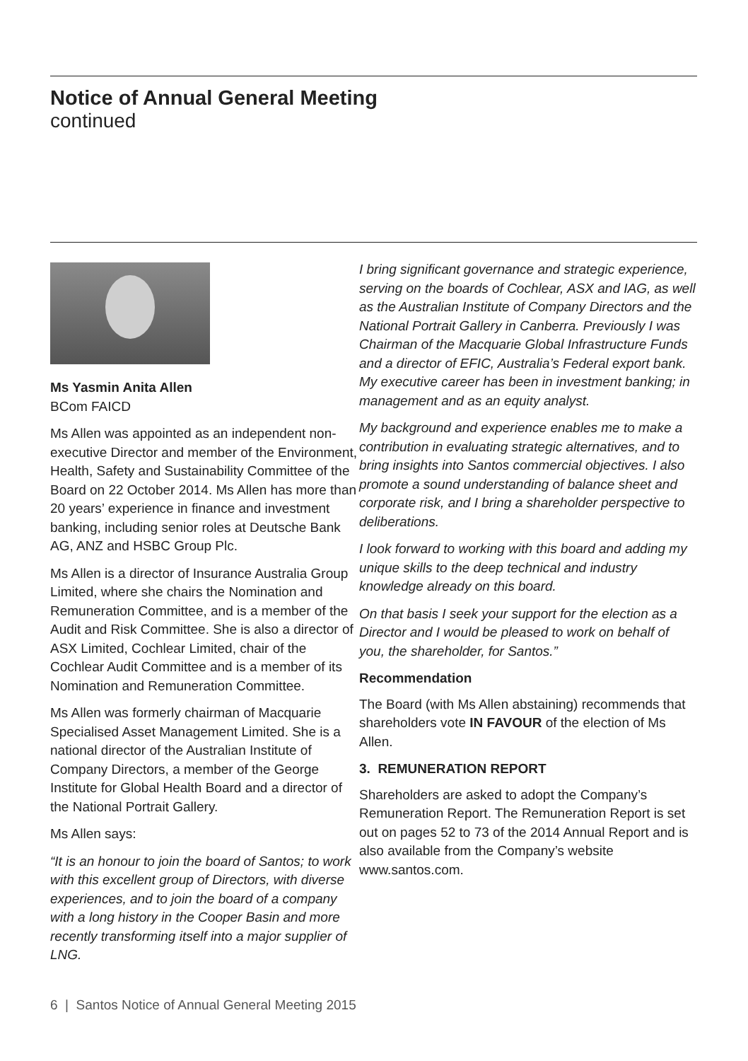Notice of Annual General Meeting
continued
Ms Yasmin Anita Allen
BCom FAICD
Ms Allen was appointed as an independent non-executive Director and member of the Environment, Health, Safety and Sustainability Committee of the Board on 22 October 2014. Ms Allen has more than 20 years’ experience in finance and investment banking, including senior roles at Deutsche Bank AG, ANZ and HSBC Group Plc.
Ms Allen is a director of Insurance Australia Group Limited, where she chairs the Nomination and Remuneration Committee, and is a member of the Audit and Risk Committee. She is also a director of ASX Limited, Cochlear Limited, chair of the Cochlear Audit Committee and is a member of its Nomination and Remuneration Committee.
Ms Allen was formerly chairman of Macquarie Specialised Asset Management Limited. She is a national director of the Australian Institute of Company Directors, a member of the George Institute for Global Health Board and a director of the National Portrait Gallery.
Ms Allen says:
“It is an honour to join the board of Santos; to work with this excellent group of Directors, with diverse experiences, and to join the board of a company with a long history in the Cooper Basin and more recently transforming itself into a major supplier of LNG.
I bring significant governance and strategic experience, serving on the boards of Cochlear, ASX and IAG, as well as the Australian Institute of Company Directors and the National Portrait Gallery in Canberra. Previously I was Chairman of the Macquarie Global Infrastructure Funds and a director of EFIC, Australia’s Federal export bank. My executive career has been in investment banking; in management and as an equity analyst.
My background and experience enables me to make a contribution in evaluating strategic alternatives, and to bring insights into Santos commercial objectives. I also promote a sound understanding of balance sheet and corporate risk, and I bring a shareholder perspective to deliberations.
I look forward to working with this board and adding my unique skills to the deep technical and industry knowledge already on this board.
On that basis I seek your support for the election as a Director and I would be pleased to work on behalf of you, the shareholder, for Santos.”
Recommendation
The Board (with Ms Allen abstaining) recommends that shareholders vote IN FAVOUR of the election of Ms Allen.
3. REMUNERATION REPORT
Shareholders are asked to adopt the Company’s Remuneration Report. The Remuneration Report is set out on pages 52 to 73 of the 2014 Annual Report and is also available from the Company’s website www.santos.com.
6 | Santos Notice of Annual General Meeting 2015